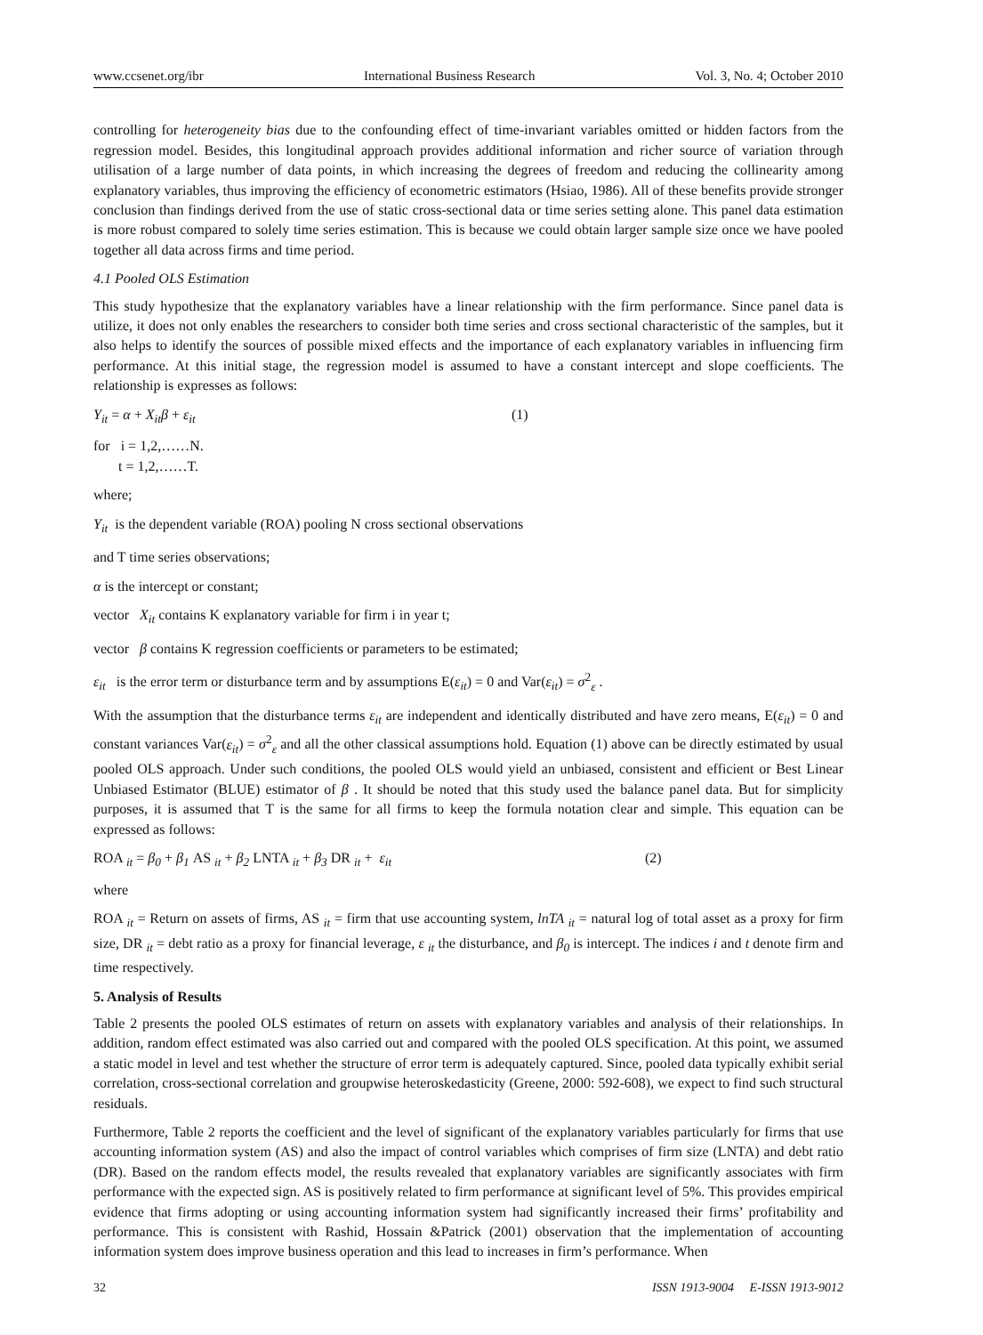www.ccsenet.org/ibr International Business Research Vol. 3, No. 4; October 2010
controlling for heterogeneity bias due to the confounding effect of time-invariant variables omitted or hidden factors from the regression model. Besides, this longitudinal approach provides additional information and richer source of variation through utilisation of a large number of data points, in which increasing the degrees of freedom and reducing the collinearity among explanatory variables, thus improving the efficiency of econometric estimators (Hsiao, 1986). All of these benefits provide stronger conclusion than findings derived from the use of static cross-sectional data or time series setting alone. This panel data estimation is more robust compared to solely time series estimation. This is because we could obtain larger sample size once we have pooled together all data across firms and time period.
4.1 Pooled OLS Estimation
This study hypothesize that the explanatory variables have a linear relationship with the firm performance. Since panel data is utilize, it does not only enables the researchers to consider both time series and cross sectional characteristic of the samples, but it also helps to identify the sources of possible mixed effects and the importance of each explanatory variables in influencing firm performance. At this initial stage, the regression model is assumed to have a constant intercept and slope coefficients. The relationship is expresses as follows:
Y<sub>it</sub> = α + X<sub>it</sub>β + ε<sub>it</sub> (1)
for i = 1,2,……N.
t = 1,2,……T.
where;
Y<sub>it</sub> is the dependent variable (ROA) pooling N cross sectional observations
and T time series observations;
α is the intercept or constant;
vector X<sub>it</sub> contains K explanatory variable for firm i in year t;
vector β contains K regression coefficients or parameters to be estimated;
ε<sub>it</sub> is the error term or disturbance term and by assumptions E(ε<sub>it</sub>) = 0 and Var(ε<sub>it</sub>) = σ<sup>2</sup><sub>ε</sub> .
With the assumption that the disturbance terms ε<sub>it</sub> are independent and identically distributed and have zero means, E(ε<sub>it</sub>) = 0 and constant variances Var(ε<sub>it</sub>) = σ<sup>2</sup><sub>ε</sub> and all the other classical assumptions hold. Equation (1) above can be directly estimated by usual pooled OLS approach. Under such conditions, the pooled OLS would yield an unbiased, consistent and efficient or Best Linear Unbiased Estimator (BLUE) estimator of β . It should be noted that this study used the balance panel data. But for simplicity purposes, it is assumed that T is the same for all firms to keep the formula notation clear and simple. This equation can be expressed as follows:
ROA <sub>it</sub> = β<sub>0</sub> + β<sub>1</sub> AS <sub>it</sub> + β<sub>2</sub> LNTA <sub>it</sub> + β<sub>3</sub> DR <sub>it</sub> + ε<sub>it</sub> (2)
where
ROA <sub>it</sub> = Return on assets of firms, AS <sub>it</sub> = firm that use accounting system, lnTA <sub>it</sub> = natural log of total asset as a proxy for firm size, DR <sub>it</sub> = debt ratio as a proxy for financial leverage, ε <sub>it</sub> the disturbance, and β<sub>0</sub> is intercept. The indices i and t denote firm and time respectively.
5. Analysis of Results
Table 2 presents the pooled OLS estimates of return on assets with explanatory variables and analysis of their relationships. In addition, random effect estimated was also carried out and compared with the pooled OLS specification. At this point, we assumed a static model in level and test whether the structure of error term is adequately captured. Since, pooled data typically exhibit serial correlation, cross-sectional correlation and groupwise heteroskedasticity (Greene, 2000: 592-608), we expect to find such structural residuals.
Furthermore, Table 2 reports the coefficient and the level of significant of the explanatory variables particularly for firms that use accounting information system (AS) and also the impact of control variables which comprises of firm size (LNTA) and debt ratio (DR). Based on the random effects model, the results revealed that explanatory variables are significantly associates with firm performance with the expected sign. AS is positively related to firm performance at significant level of 5%. This provides empirical evidence that firms adopting or using accounting information system had significantly increased their firms’ profitability and performance. This is consistent with Rashid, Hossain &Patrick (2001) observation that the implementation of accounting information system does improve business operation and this lead to increases in firm’s performance. When
32 ISSN 1913-9004 E-ISSN 1913-9012